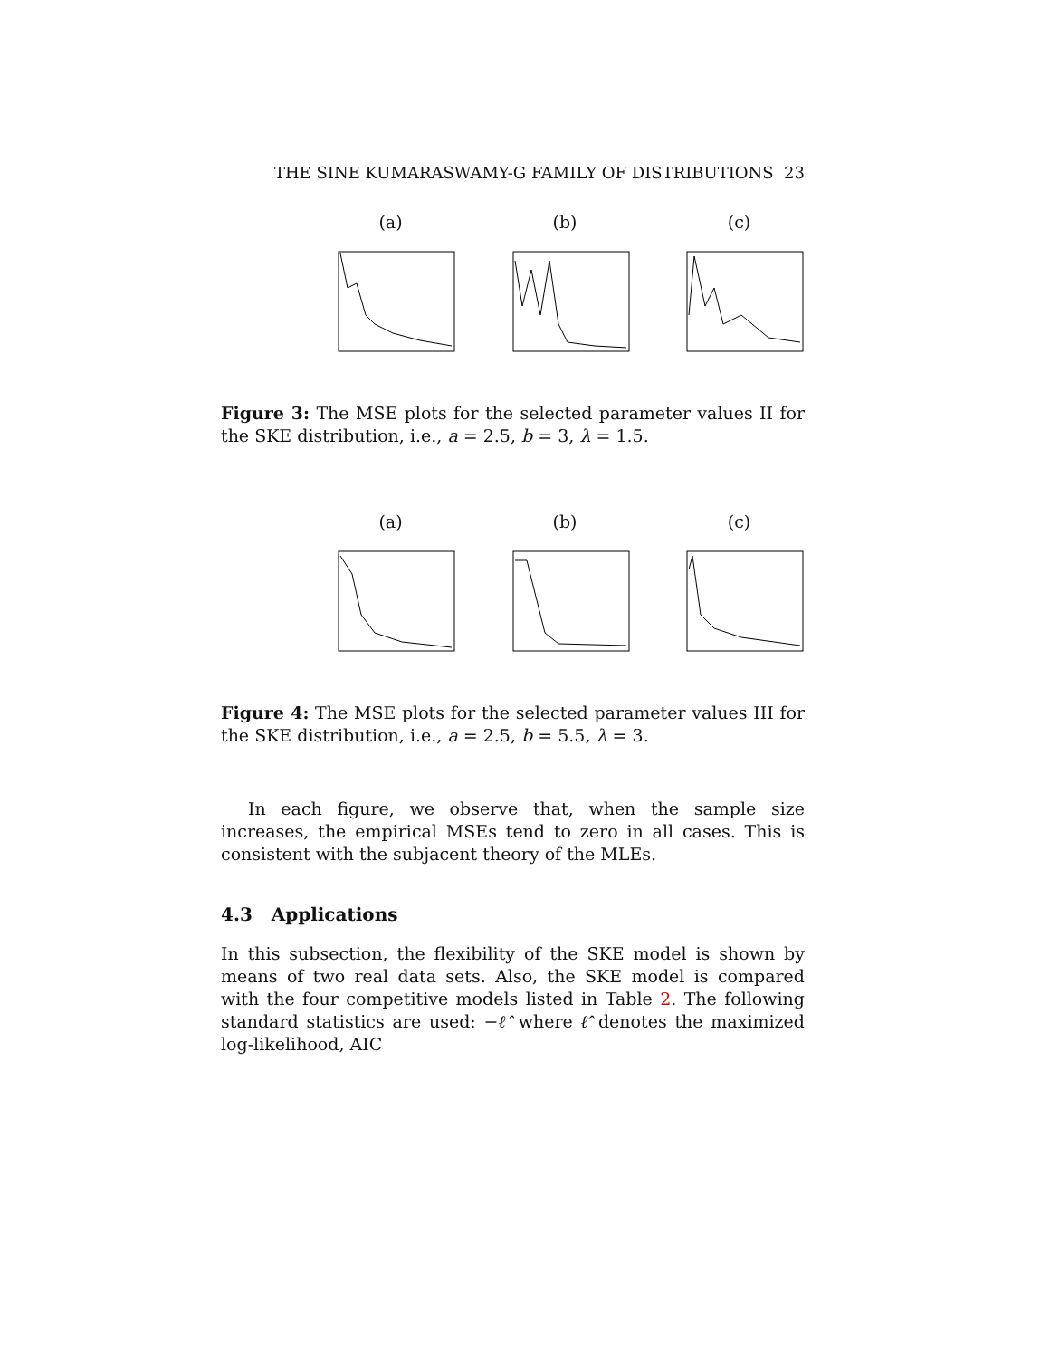THE SINE KUMARASWAMY-G FAMILY OF DISTRIBUTIONS 23
(a) (b) (c)
Figure 3: The MSE plots for the selected parameter values II for the SKE distribution, i.e., a = 2.5, b = 3, λ = 1.5.
(a) (b) (c)
Figure 4: The MSE plots for the selected parameter values III for the SKE distribution, i.e., a = 2.5, b = 5.5, λ = 3.
In each figure, we observe that, when the sample size increases, the empirical MSEs tend to zero in all cases. This is consistent with the subjacent theory of the MLEs.
4.3 Applications
In this subsection, the flexibility of the SKE model is shown by means of two real data sets. Also, the SKE model is compared with the four competitive models listed in Table 2. The following standard statistics are used: −ℓ̂ where ℓ̂ denotes the maximized log-likelihood, AIC